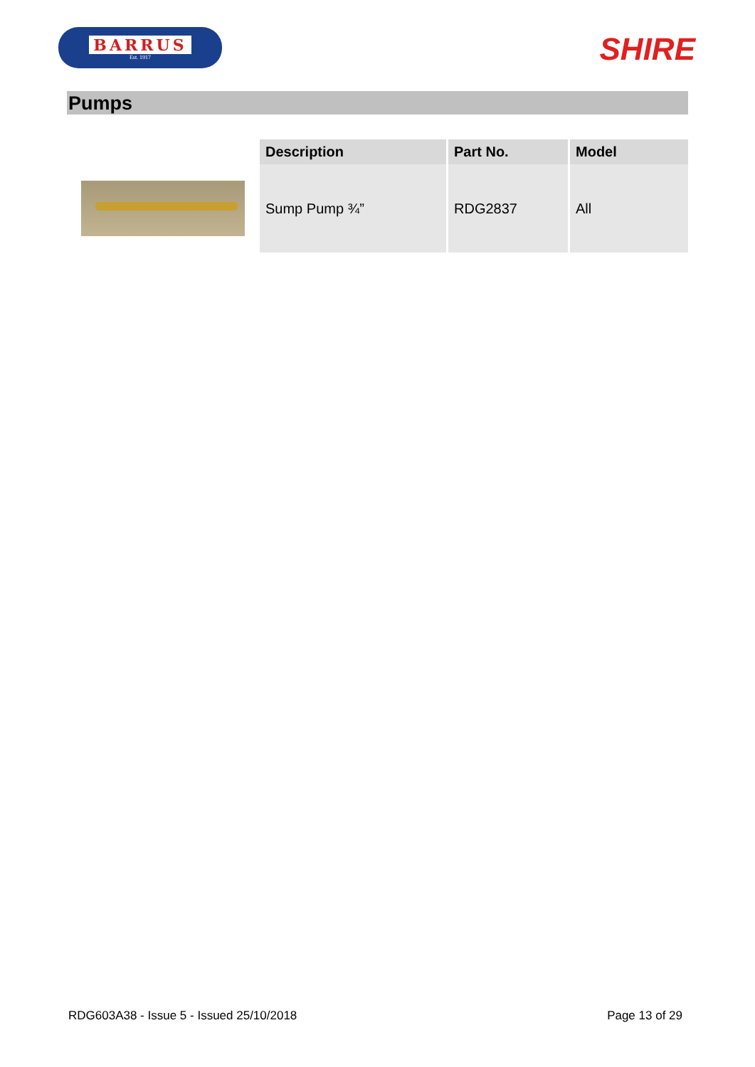BARRUS
Est. 1917
SHIRE
Pumps
| Description | Part No. | Model |
| --- | --- | --- |
| Sump Pump ¾” | RDG2837 | All |
RDG603A38 - Issue 5 - Issued 25/10/2018 Page 13 of 29